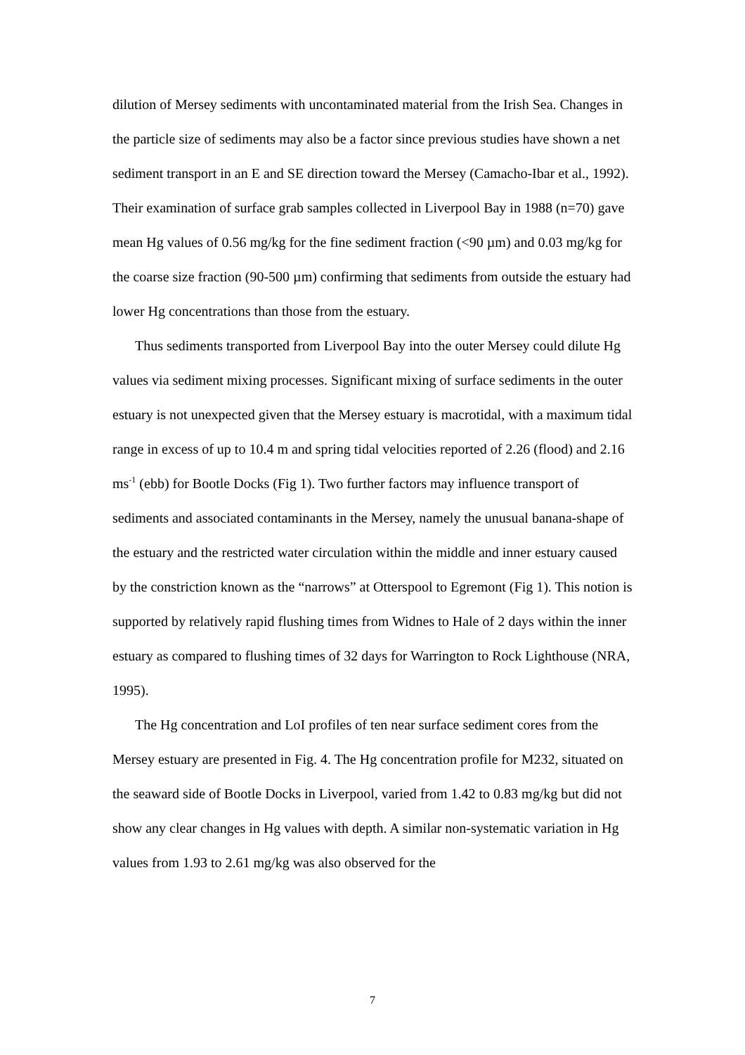dilution of Mersey sediments with uncontaminated material from the Irish Sea. Changes in the particle size of sediments may also be a factor since previous studies have shown a net sediment transport in an E and SE direction toward the Mersey (Camacho-Ibar et al., 1992). Their examination of surface grab samples collected in Liverpool Bay in 1988 (n=70) gave mean Hg values of 0.56 mg/kg for the fine sediment fraction (<90 µm) and 0.03 mg/kg for the coarse size fraction (90-500 µm) confirming that sediments from outside the estuary had lower Hg concentrations than those from the estuary.
Thus sediments transported from Liverpool Bay into the outer Mersey could dilute Hg values via sediment mixing processes. Significant mixing of surface sediments in the outer estuary is not unexpected given that the Mersey estuary is macrotidal, with a maximum tidal range in excess of up to 10.4 m and spring tidal velocities reported of 2.26 (flood) and 2.16 ms<sup>-1</sup> (ebb) for Bootle Docks (Fig 1). Two further factors may influence transport of sediments and associated contaminants in the Mersey, namely the unusual banana-shape of the estuary and the restricted water circulation within the middle and inner estuary caused by the constriction known as the “narrows” at Otterspool to Egremont (Fig 1). This notion is supported by relatively rapid flushing times from Widnes to Hale of 2 days within the inner estuary as compared to flushing times of 32 days for Warrington to Rock Lighthouse (NRA, 1995).
The Hg concentration and LoI profiles of ten near surface sediment cores from the Mersey estuary are presented in Fig. 4. The Hg concentration profile for M232, situated on the seaward side of Bootle Docks in Liverpool, varied from 1.42 to 0.83 mg/kg but did not show any clear changes in Hg values with depth. A similar non-systematic variation in Hg values from 1.93 to 2.61 mg/kg was also observed for the
7